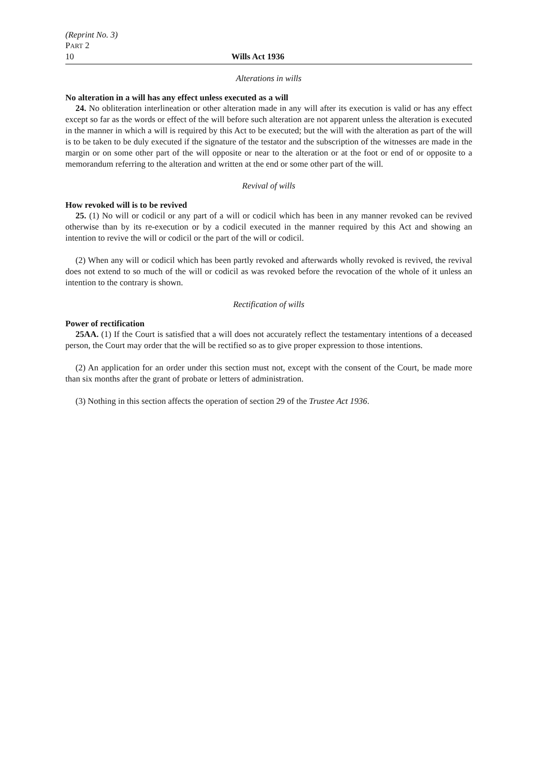(Reprint No. 3)
PART 2
10 Wills Act 1936
Alterations in wills
No alteration in a will has any effect unless executed as a will
24. No obliteration interlineation or other alteration made in any will after its execution is valid or has any effect except so far as the words or effect of the will before such alteration are not apparent unless the alteration is executed in the manner in which a will is required by this Act to be executed; but the will with the alteration as part of the will is to be taken to be duly executed if the signature of the testator and the subscription of the witnesses are made in the margin or on some other part of the will opposite or near to the alteration or at the foot or end of or opposite to a memorandum referring to the alteration and written at the end or some other part of the will.
Revival of wills
How revoked will is to be revived
25. (1) No will or codicil or any part of a will or codicil which has been in any manner revoked can be revived otherwise than by its re-execution or by a codicil executed in the manner required by this Act and showing an intention to revive the will or codicil or the part of the will or codicil.
(2) When any will or codicil which has been partly revoked and afterwards wholly revoked is revived, the revival does not extend to so much of the will or codicil as was revoked before the revocation of the whole of it unless an intention to the contrary is shown.
Rectification of wills
Power of rectification
25AA. (1) If the Court is satisfied that a will does not accurately reflect the testamentary intentions of a deceased person, the Court may order that the will be rectified so as to give proper expression to those intentions.
(2) An application for an order under this section must not, except with the consent of the Court, be made more than six months after the grant of probate or letters of administration.
(3) Nothing in this section affects the operation of section 29 of the Trustee Act 1936.